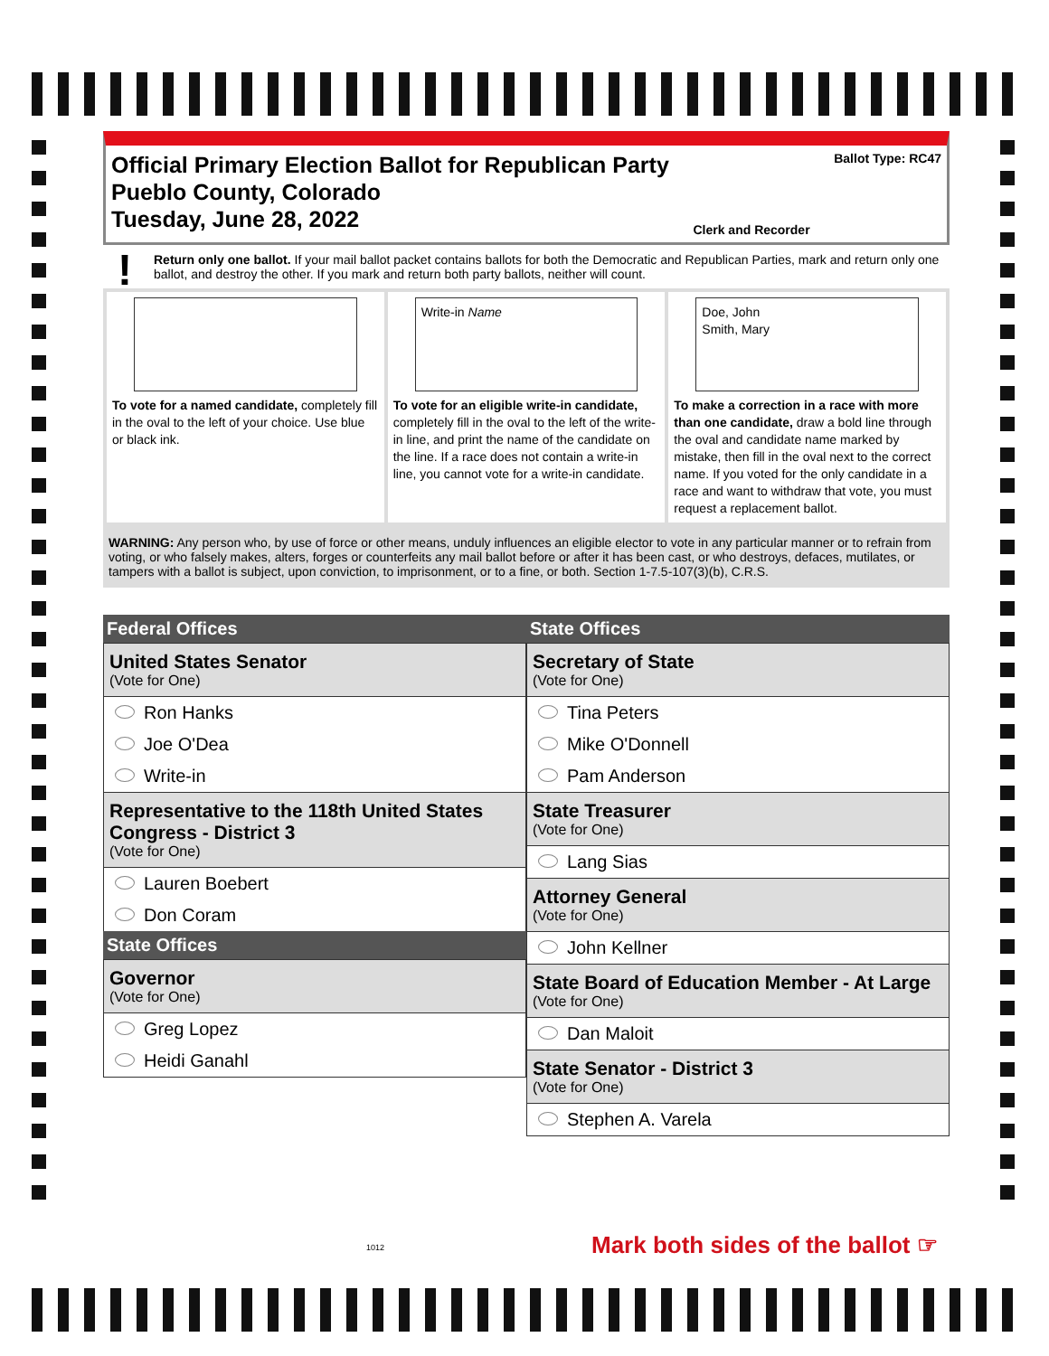Official Primary Election Ballot for Republican Party
Pueblo County, Colorado
Tuesday, June 28, 2022
Clerk and Recorder Ballot Type: RC47
! Return only one ballot. If your mail ballot packet contains ballots for both the Democratic and Republican Parties, mark and return only one ballot, and destroy the other. If you mark and return both party ballots, neither will count.
To vote for a named candidate, completely fill in the oval to the left of your choice. Use blue or black ink.
Write-in Name
To vote for an eligible write-in candidate, completely fill in the oval to the left of the write-in line, and print the name of the candidate on the line. If a race does not contain a write-in line, you cannot vote for a write-in candidate.
Doe, John
Smith, Mary
To make a correction in a race with more than one candidate, draw a bold line through the oval and candidate name marked by mistake, then fill in the oval next to the correct name. If you voted for the only candidate in a race and want to withdraw that vote, you must request a replacement ballot.
WARNING: Any person who, by use of force or other means, unduly influences an eligible elector to vote in any particular manner or to refrain from voting, or who falsely makes, alters, forges or counterfeits any mail ballot before or after it has been cast, or who destroys, defaces, mutilates, or tampers with a ballot is subject, upon conviction, to imprisonment, or to a fine, or both. Section 1-7.5-107(3)(b), C.R.S.
Federal Offices
United States Senator
(Vote for One)
Ron Hanks
Joe O'Dea
Write-in
Representative to the 118th United States Congress - District 3
(Vote for One)
Lauren Boebert
Don Coram
State Offices
Governor
(Vote for One)
Greg Lopez
Heidi Ganahl
State Offices
Secretary of State
(Vote for One)
Tina Peters
Mike O'Donnell
Pam Anderson
State Treasurer
(Vote for One)
Lang Sias
Attorney General
(Vote for One)
John Kellner
State Board of Education Member - At Large
(Vote for One)
Dan Maloit
State Senator - District 3
(Vote for One)
Stephen A. Varela
1012
Mark both sides of the ballot ☞